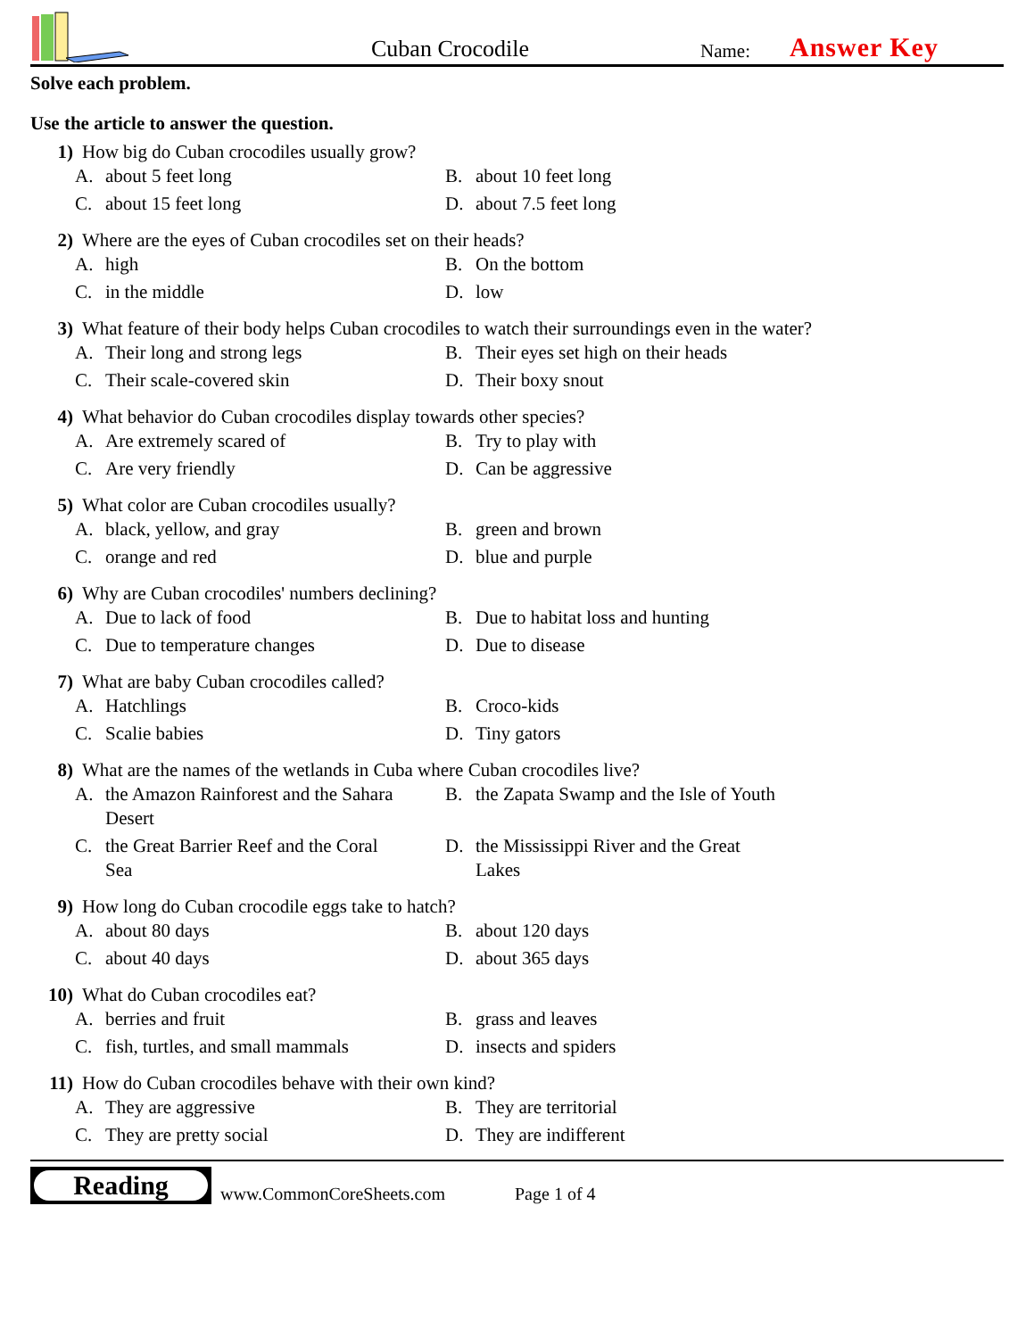Cuban Crocodile
Name:
Answer Key
Solve each problem.
Use the article to answer the question.
1) How big do Cuban crocodiles usually grow?
A. about 5 feet long
B. about 10 feet long
C. about 15 feet long
D. about 7.5 feet long
2) Where are the eyes of Cuban crocodiles set on their heads?
A. high
B. On the bottom
C. in the middle
D. low
3) What feature of their body helps Cuban crocodiles to watch their surroundings even in the water?
A. Their long and strong legs
B. Their eyes set high on their heads
C. Their scale-covered skin
D. Their boxy snout
4) What behavior do Cuban crocodiles display towards other species?
A. Are extremely scared of
B. Try to play with
C. Are very friendly
D. Can be aggressive
5) What color are Cuban crocodiles usually?
A. black, yellow, and gray
B. green and brown
C. orange and red
D. blue and purple
6) Why are Cuban crocodiles' numbers declining?
A. Due to lack of food
B. Due to habitat loss and hunting
C. Due to temperature changes
D. Due to disease
7) What are baby Cuban crocodiles called?
A. Hatchlings
B. Croco-kids
C. Scalie babies
D. Tiny gators
8) What are the names of the wetlands in Cuba where Cuban crocodiles live?
A. the Amazon Rainforest and the Sahara Desert
B. the Zapata Swamp and the Isle of Youth
C. the Great Barrier Reef and the Coral Sea
D. the Mississippi River and the Great Lakes
9) How long do Cuban crocodile eggs take to hatch?
A. about 80 days
B. about 120 days
C. about 40 days
D. about 365 days
10) What do Cuban crocodiles eat?
A. berries and fruit
B. grass and leaves
C. fish, turtles, and small mammals
D. insects and spiders
11) How do Cuban crocodiles behave with their own kind?
A. They are aggressive
B. They are territorial
C. They are pretty social
D. They are indifferent
Reading
www.CommonCoreSheets.com
Page 1 of 4